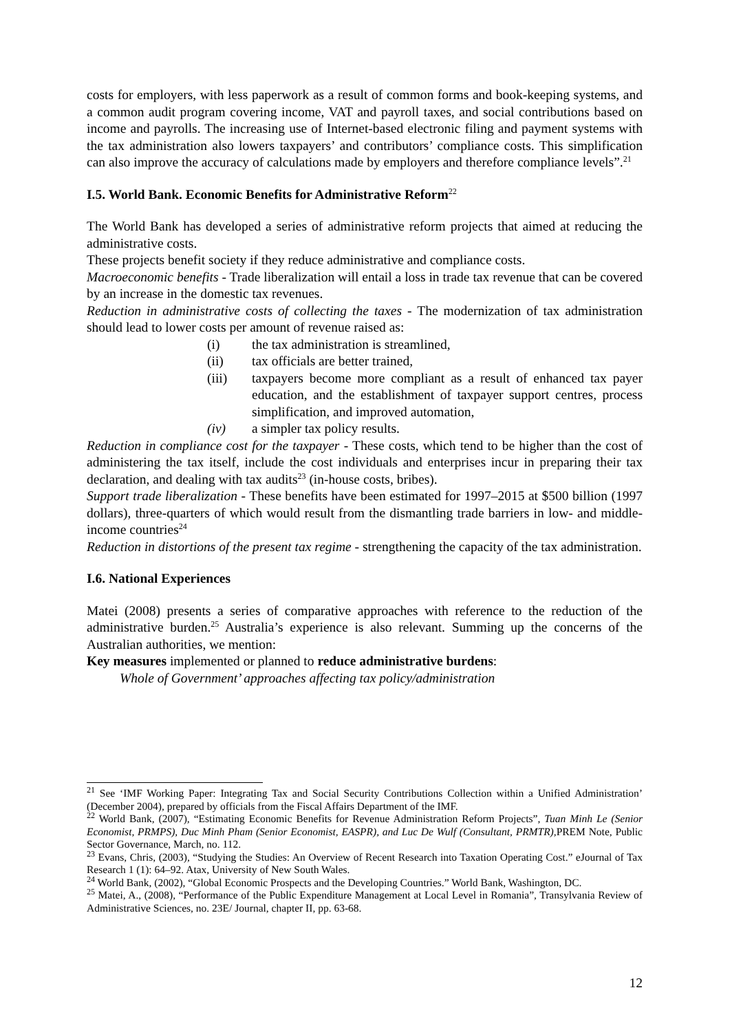costs for employers, with less paperwork as a result of common forms and book-keeping systems, and a common audit program covering income, VAT and payroll taxes, and social contributions based on income and payrolls. The increasing use of Internet-based electronic filing and payment systems with the tax administration also lowers taxpayers’ and contributors’ compliance costs. This simplification can also improve the accuracy of calculations made by employers and therefore compliance levels”.<sup>21</sup>
I.5. World Bank. Economic Benefits for Administrative Reform<sup>22</sup>
The World Bank has developed a series of administrative reform projects that aimed at reducing the administrative costs.
These projects benefit society if they reduce administrative and compliance costs.
Macroeconomic benefits - Trade liberalization will entail a loss in trade tax revenue that can be covered by an increase in the domestic tax revenues.
Reduction in administrative costs of collecting the taxes - The modernization of tax administration should lead to lower costs per amount of revenue raised as:
(i) the tax administration is streamlined,
(ii) tax officials are better trained,
(iii) taxpayers become more compliant as a result of enhanced tax payer education, and the establishment of taxpayer support centres, process simplification, and improved automation,
(iv) a simpler tax policy results.
Reduction in compliance cost for the taxpayer - These costs, which tend to be higher than the cost of administering the tax itself, include the cost individuals and enterprises incur in preparing their tax declaration, and dealing with tax audits<sup>23</sup> (in-house costs, bribes).
Support trade liberalization - These benefits have been estimated for 1997–2015 at $500 billion (1997 dollars), three-quarters of which would result from the dismantling trade barriers in low- and middle- income countries<sup>24</sup>
Reduction in distortions of the present tax regime - strengthening the capacity of the tax administration.
I.6. National Experiences
Matei (2008) presents a series of comparative approaches with reference to the reduction of the administrative burden.<sup>25</sup> Australia’s experience is also relevant. Summing up the concerns of the Australian authorities, we mention:
Key measures implemented or planned to reduce administrative burdens:
Whole of Government’ approaches affecting tax policy/administration
<sup>21</sup> See ‘IMF Working Paper: Integrating Tax and Social Security Contributions Collection within a Unified Administration’ (December 2004), prepared by officials from the Fiscal Affairs Department of the IMF.
<sup>22</sup> World Bank, (2007), “Estimating Economic Benefits for Revenue Administration Reform Projects”, Tuan Minh Le (Senior Economist, PRMPS), Duc Minh Pham (Senior Economist, EASPR), and Luc De Wulf (Consultant, PRMTR), PREM Note, Public Sector Governance, March, no. 112.
<sup>23</sup> Evans, Chris, (2003), “Studying the Studies: An Overview of Recent Research into Taxation Operating Cost.” eJournal of Tax Research 1 (1): 64–92. Atax, University of New South Wales.
<sup>24</sup> World Bank, (2002), “Global Economic Prospects and the Developing Countries.” World Bank, Washington, DC.
<sup>25</sup> Matei, A., (2008), “Performance of the Public Expenditure Management at Local Level in Romania”, Transylvania Review of Administrative Sciences, no. 23E/ Journal, chapter II, pp. 63-68.
12